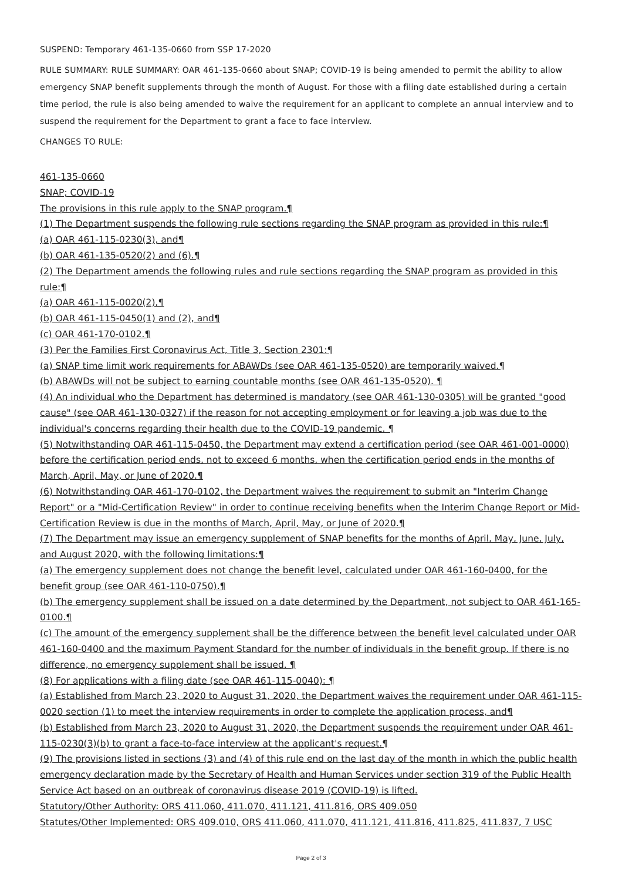SUSPEND: Temporary 461-135-0660 from SSP 17-2020
RULE SUMMARY: RULE SUMMARY: OAR 461-135-0660 about SNAP; COVID-19 is being amended to permit the ability to allow emergency SNAP benefit supplements through the month of August. For those with a filing date established during a certain time period, the rule is also being amended to waive the requirement for an applicant to complete an annual interview and to suspend the requirement for the Department to grant a face to face interview.
CHANGES TO RULE:
461-135-0660
SNAP; COVID-19
The provisions in this rule apply to the SNAP program.¶
(1) The Department suspends the following rule sections regarding the SNAP program as provided in this rule:¶
(a) OAR 461-115-0230(3), and¶
(b) OAR 461-135-0520(2) and (6).¶
(2) The Department amends the following rules and rule sections regarding the SNAP program as provided in this rule:¶
(a) OAR 461-115-0020(2),¶
(b) OAR 461-115-0450(1) and (2), and¶
(c) OAR 461-170-0102.¶
(3) Per the Families First Coronavirus Act, Title 3, Section 2301:¶
(a) SNAP time limit work requirements for ABAWDs (see OAR 461-135-0520) are temporarily waived.¶
(b) ABAWDs will not be subject to earning countable months (see OAR 461-135-0520). ¶
(4) An individual who the Department has determined is mandatory (see OAR 461-130-0305) will be granted "good cause" (see OAR 461-130-0327) if the reason for not accepting employment or for leaving a job was due to the individual's concerns regarding their health due to the COVID-19 pandemic. ¶
(5) Notwithstanding OAR 461-115-0450, the Department may extend a certification period (see OAR 461-001-0000) before the certification period ends, not to exceed 6 months, when the certification period ends in the months of March, April, May, or June of 2020.¶
(6) Notwithstanding OAR 461-170-0102, the Department waives the requirement to submit an "Interim Change Report" or a "Mid-Certification Review" in order to continue receiving benefits when the Interim Change Report or Mid-Certification Review is due in the months of March, April, May, or June of 2020.¶
(7) The Department may issue an emergency supplement of SNAP benefits for the months of April, May, June, July, and August 2020, with the following limitations:¶
(a) The emergency supplement does not change the benefit level, calculated under OAR 461-160-0400, for the benefit group (see OAR 461-110-0750).¶
(b) The emergency supplement shall be issued on a date determined by the Department, not subject to OAR 461-165-0100.¶
(c) The amount of the emergency supplement shall be the difference between the benefit level calculated under OAR 461-160-0400 and the maximum Payment Standard for the number of individuals in the benefit group. If there is no difference, no emergency supplement shall be issued. ¶
(8) For applications with a filing date (see OAR 461-115-0040): ¶
(a) Established from March 23, 2020 to August 31, 2020, the Department waives the requirement under OAR 461-115-0020 section (1) to meet the interview requirements in order to complete the application process, and¶
(b) Established from March 23, 2020 to August 31, 2020, the Department suspends the requirement under OAR 461-115-0230(3)(b) to grant a face-to-face interview at the applicant's request.¶
(9) The provisions listed in sections (3) and (4) of this rule end on the last day of the month in which the public health emergency declaration made by the Secretary of Health and Human Services under section 319 of the Public Health Service Act based on an outbreak of coronavirus disease 2019 (COVID-19) is lifted.
Statutory/Other Authority: ORS 411.060, 411.070, 411.121, 411.816, ORS 409.050
Statutes/Other Implemented: ORS 409.010, ORS 411.060, 411.070, 411.121, 411.816, 411.825, 411.837, 7 USC
Page 2 of 3